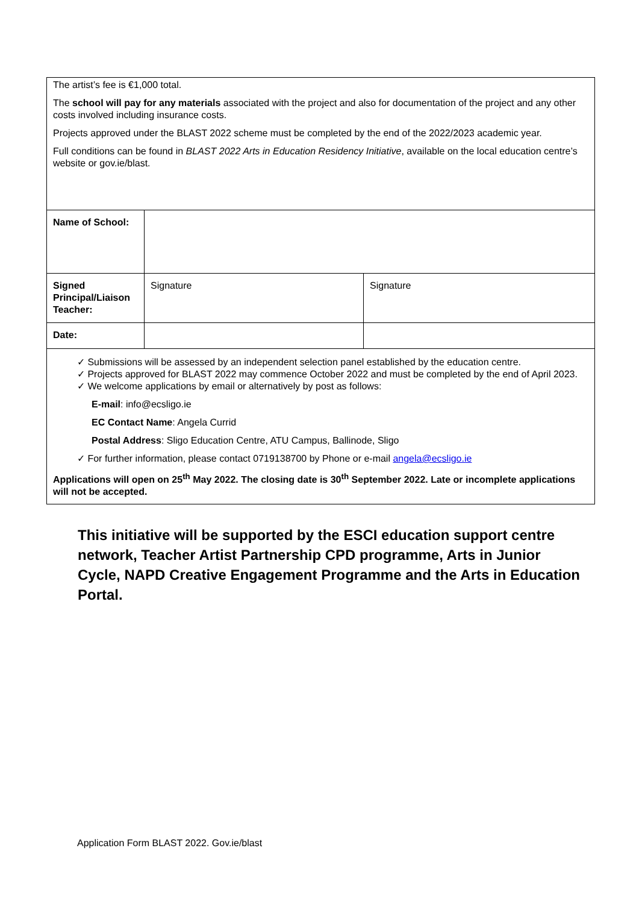The artist’s fee is €1,000 total.
The school will pay for any materials associated with the project and also for documentation of the project and any other costs involved including insurance costs.
Projects approved under the BLAST 2022 scheme must be completed by the end of the 2022/2023 academic year.
Full conditions can be found in BLAST 2022 Arts in Education Residency Initiative, available on the local education centre’s website or gov.ie/blast.
| Name of School: | | |
| Signed Principal/Liaison Teacher: | Signature | Signature |
| Date: | | |
✓ Submissions will be assessed by an independent selection panel established by the education centre.
✓ Projects approved for BLAST 2022 may commence October 2022 and must be completed by the end of April 2023.
✓ We welcome applications by email or alternatively by post as follows:
E-mail: info@ecsligo.ie
EC Contact Name: Angela Currid
Postal Address: Sligo Education Centre, ATU Campus, Ballinode, Sligo
✓ For further information, please contact 0719138700 by Phone or e-mail angela@ecsligo.ie
Applications will open on 25<sup>th</sup> May 2022. The closing date is 30<sup>th</sup> September 2022. Late or incomplete applications will not be accepted.
This initiative will be supported by the ESCI education support centre network, Teacher Artist Partnership CPD programme, Arts in Junior Cycle, NAPD Creative Engagement Programme and the Arts in Education Portal.
Application Form BLAST 2022. Gov.ie/blast